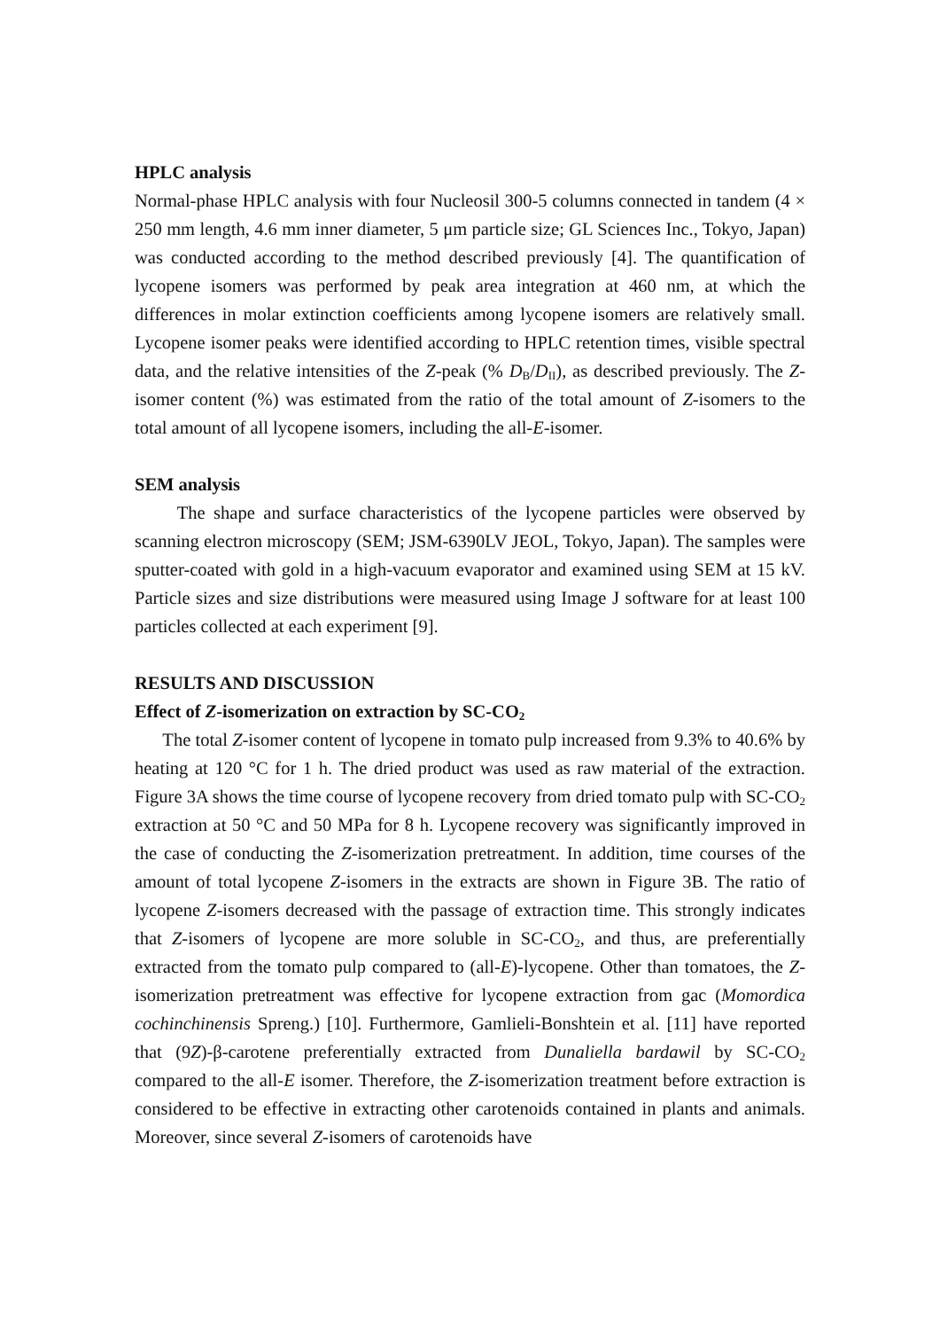HPLC analysis
Normal-phase HPLC analysis with four Nucleosil 300-5 columns connected in tandem (4 × 250 mm length, 4.6 mm inner diameter, 5 μm particle size; GL Sciences Inc., Tokyo, Japan) was conducted according to the method described previously [4]. The quantification of lycopene isomers was performed by peak area integration at 460 nm, at which the differences in molar extinction coefficients among lycopene isomers are relatively small. Lycopene isomer peaks were identified according to HPLC retention times, visible spectral data, and the relative intensities of the Z-peak (% D<sub>B</sub>/D<sub>II</sub>), as described previously. The Z-isomer content (%) was estimated from the ratio of the total amount of Z-isomers to the total amount of all lycopene isomers, including the all-E-isomer.
SEM analysis
The shape and surface characteristics of the lycopene particles were observed by scanning electron microscopy (SEM; JSM-6390LV JEOL, Tokyo, Japan). The samples were sputter-coated with gold in a high-vacuum evaporator and examined using SEM at 15 kV. Particle sizes and size distributions were measured using Image J software for at least 100 particles collected at each experiment [9].
RESULTS AND DISCUSSION
Effect of Z-isomerization on extraction by SC-CO<sub>2</sub>
The total Z-isomer content of lycopene in tomato pulp increased from 9.3% to 40.6% by heating at 120 °C for 1 h. The dried product was used as raw material of the extraction. Figure 3A shows the time course of lycopene recovery from dried tomato pulp with SC-CO<sub>2</sub> extraction at 50 °C and 50 MPa for 8 h. Lycopene recovery was significantly improved in the case of conducting the Z-isomerization pretreatment. In addition, time courses of the amount of total lycopene Z-isomers in the extracts are shown in Figure 3B. The ratio of lycopene Z-isomers decreased with the passage of extraction time. This strongly indicates that Z-isomers of lycopene are more soluble in SC-CO<sub>2</sub>, and thus, are preferentially extracted from the tomato pulp compared to (all-E)-lycopene. Other than tomatoes, the Z-isomerization pretreatment was effective for lycopene extraction from gac (Momordica cochinchinensis Spreng.) [10]. Furthermore, Gamlieli-Bonshtein et al. [11] have reported that (9Z)-β-carotene preferentially extracted from Dunaliella bardawil by SC-CO<sub>2</sub> compared to the all-E isomer. Therefore, the Z-isomerization treatment before extraction is considered to be effective in extracting other carotenoids contained in plants and animals. Moreover, since several Z-isomers of carotenoids have